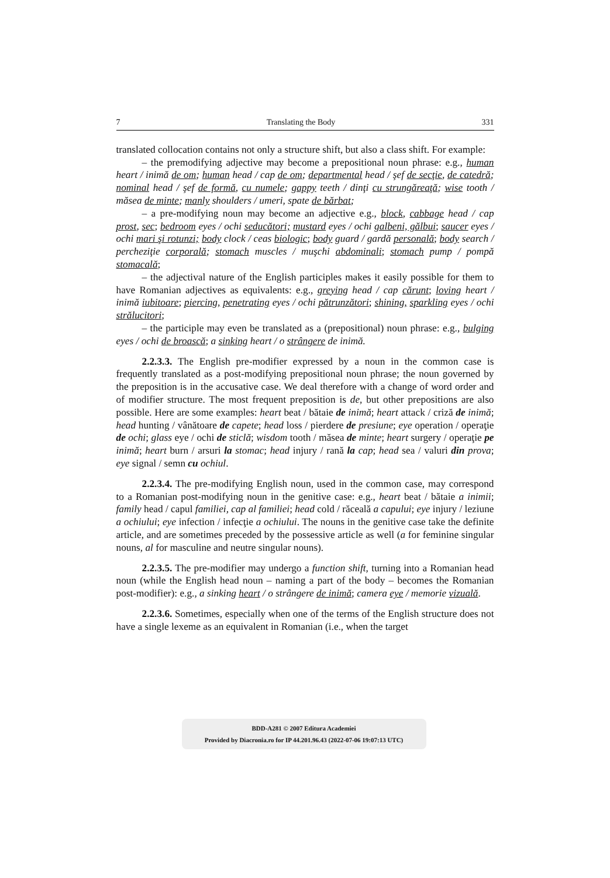7 Translating the Body 331
translated collocation contains not only a structure shift, but also a class shift. For example:
– the premodifying adjective may become a prepositional noun phrase: e.g., human heart / inimă de om; human head / cap de om; departmental head / şef de secţie, de catedră; nominal head / şef de formă, cu numele; gappy teeth / dinţi cu strungăreaţă; wise tooth / măsea de minte; manly shoulders / umeri, spate de bărbat;
– a pre-modifying noun may become an adjective e.g., block, cabbage head / cap prost, sec; bedroom eyes / ochi seducători; mustard eyes / ochi galbeni, gălbui; saucer eyes / ochi mari şi rotunzi; body clock / ceas biologic; body guard / gardă personală; body search / percheziţie corporală; stomach muscles / muşchi abdominali; stomach pump / pompă stomacală;
– the adjectival nature of the English participles makes it easily possible for them to have Romanian adjectives as equivalents: e.g., greying head / cap cărunt; loving heart / inimă iubitoare; piercing, penetrating eyes / ochi pătrunzători; shining, sparkling eyes / ochi strălucitori;
– the participle may even be translated as a (prepositional) noun phrase: e.g., bulging eyes / ochi de broască; a sinking heart / o strângere de inimă.
2.2.3.3. The English pre-modifier expressed by a noun in the common case is frequently translated as a post-modifying prepositional noun phrase; the noun governed by the preposition is in the accusative case. We deal therefore with a change of word order and of modifier structure. The most frequent preposition is de, but other prepositions are also possible. Here are some examples: heart beat / bătaie de inimă; heart attack / criză de inimă; head hunting / vânătoare de capete; head loss / pierdere de presiune; eye operation / operaţie de ochi; glass eye / ochi de sticlă; wisdom tooth / măsea de minte; heart surgery / operaţie pe inimă; heart burn / arsuri la stomac; head injury / rană la cap; head sea / valuri din prova; eye signal / semn cu ochiul.
2.2.3.4. The pre-modifying English noun, used in the common case, may correspond to a Romanian post-modifying noun in the genitive case: e.g., heart beat / bătaie a inimii; family head / capul familiei, cap al familiei; head cold / răceală a capului; eye injury / leziune a ochiului; eye infection / infecţie a ochiului. The nouns in the genitive case take the definite article, and are sometimes preceded by the possessive article as well (a for feminine singular nouns, al for masculine and neutre singular nouns).
2.2.3.5. The pre-modifier may undergo a function shift, turning into a Romanian head noun (while the English head noun – naming a part of the body – becomes the Romanian post-modifier): e.g., a sinking heart / o strângere de inimă; camera eye / memorie vizuală.
2.2.3.6. Sometimes, especially when one of the terms of the English structure does not have a single lexeme as an equivalent in Romanian (i.e., when the target
BDD-A281 © 2007 Editura Academiei
Provided by Diacronia.ro for IP 44.201.96.43 (2022-07-06 19:07:13 UTC)